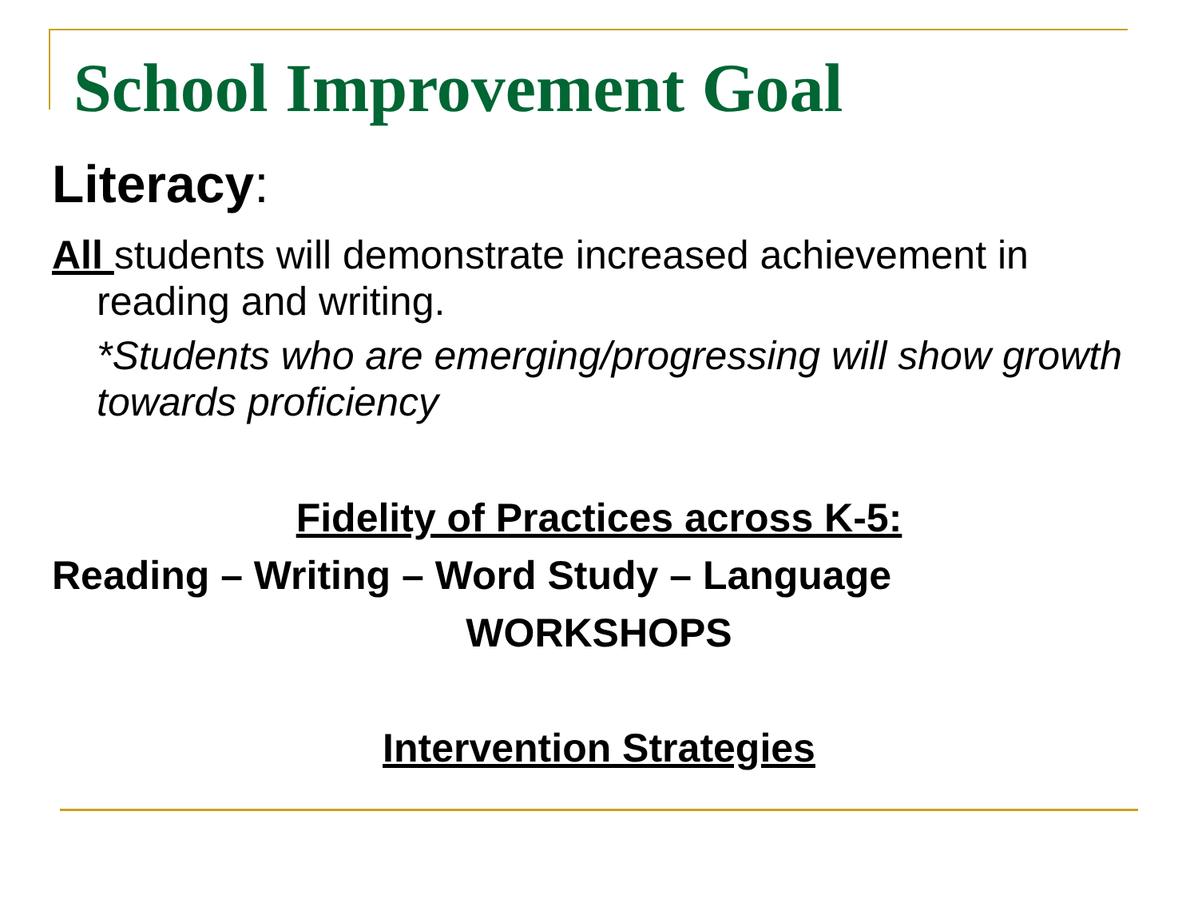School Improvement Goal
Literacy:
All students will demonstrate increased achievement in reading and writing.
*Students who are emerging/progressing will show growth towards proficiency
Fidelity of Practices across K-5:
Reading – Writing – Word Study – Language
WORKSHOPS
Intervention Strategies